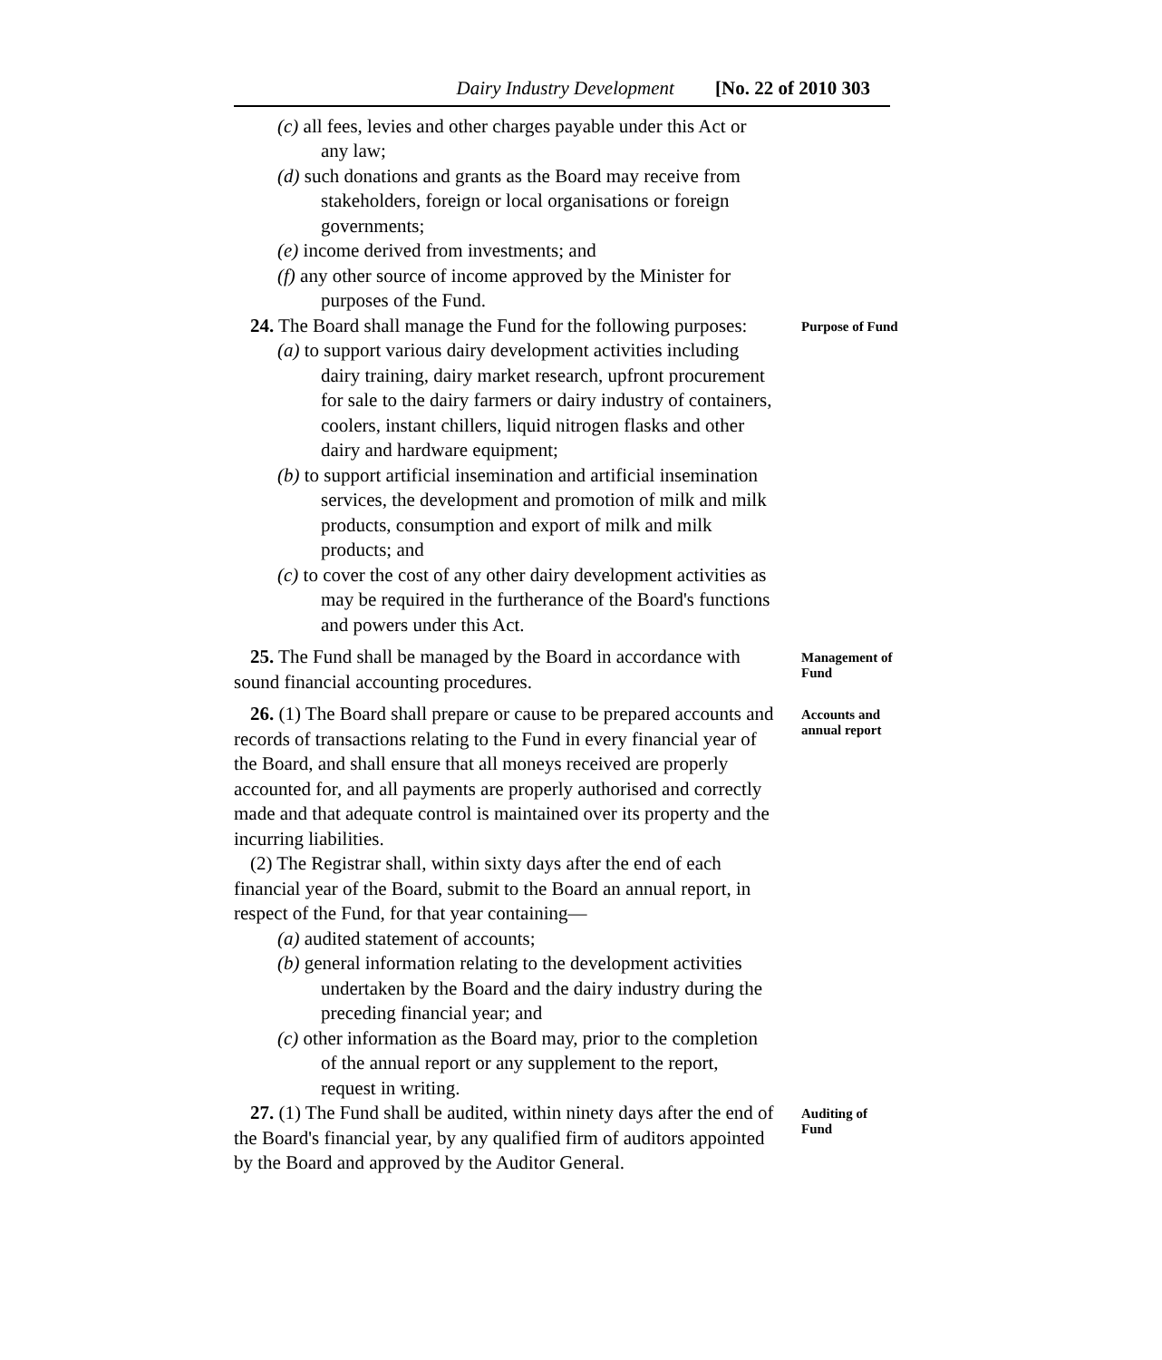Dairy Industry Development [No. 22 of 2010 303
(c) all fees, levies and other charges payable under this Act or any law;
(d) such donations and grants as the Board may receive from stakeholders, foreign or local organisations or foreign governments;
(e) income derived from investments; and
(f) any other source of income approved by the Minister for purposes of the Fund.
24. The Board shall manage the Fund for the following purposes:
(a) to support various dairy development activities including dairy training, dairy market research, upfront procurement for sale to the dairy farmers or dairy industry of containers, coolers, instant chillers, liquid nitrogen flasks and other dairy and hardware equipment;
(b) to support artificial insemination and artificial insemination services, the development and promotion of milk and milk products, consumption and export of milk and milk products; and
(c) to cover the cost of any other dairy development activities as may be required in the furtherance of the Board's functions and powers under this Act.
Purpose of Fund
25. The Fund shall be managed by the Board in accordance with sound financial accounting procedures.
Management of Fund
26. (1) The Board shall prepare or cause to be prepared accounts and records of transactions relating to the Fund in every financial year of the Board, and shall ensure that all moneys received are properly accounted for, and all payments are properly authorised and correctly made and that adequate control is maintained over its property and the incurring liabilities.
(2) The Registrar shall, within sixty days after the end of each financial year of the Board, submit to the Board an annual report, in respect of the Fund, for that year containing—
(a) audited statement of accounts;
(b) general information relating to the development activities undertaken by the Board and the dairy industry during the preceding financial year; and
(c) other information as the Board may, prior to the completion of the annual report or any supplement to the report, request in writing.
Accounts and annual report
27. (1) The Fund shall be audited, within ninety days after the end of the Board's financial year, by any qualified firm of auditors appointed by the Board and approved by the Auditor General.
Auditing of Fund